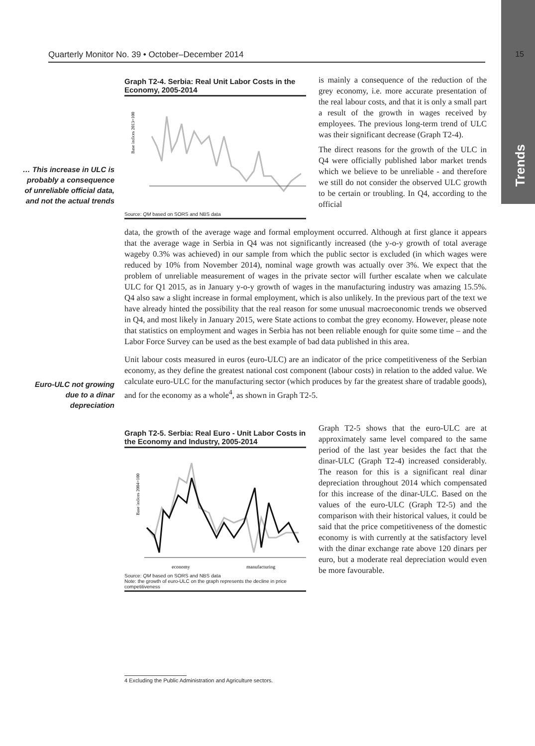Trends
Quarterly Monitor No. 39 • October–December 2014 15
Graph T2-4. Serbia: Real Unit Labor Costs in the Economy, 2005-2014
Base indices 2013=100
Source: QM based on SORS and NBS data
… This increase in ULC is probably a consequence of unreliable official data, and not the actual trends
is mainly a consequence of the reduction of the grey economy, i.e. more accurate presentation of the real labour costs, and that it is only a small part a result of the growth in wages received by employees. The previous long-term trend of ULC was their significant decrease (Graph T2-4).
The direct reasons for the growth of the ULC in Q4 were officially published labor market trends which we believe to be unreliable - and therefore we still do not consider the observed ULC growth to be certain or troubling. In Q4, according to the official
data, the growth of the average wage and formal employment occurred. Although at first glance it appears that the average wage in Serbia in Q4 was not significantly increased (the y-o-y growth of total average wageby 0.3% was achieved) in our sample from which the public sector is excluded (in which wages were reduced by 10% from November 2014), nominal wage growth was actually over 3%. We expect that the problem of unreliable measurement of wages in the private sector will further escalate when we calculate ULC for Q1 2015, as in January y-o-y growth of wages in the manufacturing industry was amazing 15.5%. Q4 also saw a slight increase in formal employment, which is also unlikely. In the previous part of the text we have already hinted the possibility that the real reason for some unusual macroeconomic trends we observed in Q4, and most likely in January 2015, were State actions to combat the grey economy. However, please note that statistics on employment and wages in Serbia has not been reliable enough for quite some time – and the Labor Force Survey can be used as the best example of bad data published in this area.
Unit labour costs measured in euros (euro-ULC) are an indicator of the price competitiveness of the Serbian economy, as they define the greatest national cost component (labour costs) in relation to the added value. We calculate euro-ULC for the manufacturing sector (which produces by far the greatest share of tradable goods), and for the economy as a whole<sup>4</sup>, as shown in Graph T2-5.
Euro-ULC not growing due to a dinar depreciation
Graph T2-5. Serbia: Real Euro - Unit Labor Costs in the Economy and Industry, 2005-2014
Base indices 2004=100
economy
manufacturing
Source: QM based on SORS and NBS data
Note: the growth of euro-ULC on the graph represents the decline in price competitiveness
Graph T2-5 shows that the euro-ULC are at approximately same level compared to the same period of the last year besides the fact that the dinar-ULC (Graph T2-4) increased considerably. The reason for this is a significant real dinar depreciation throughout 2014 which compensated for this increase of the dinar-ULC. Based on the values of the euro-ULC (Graph T2-5) and the comparison with their historical values, it could be said that the price competitiveness of the domestic economy is with currently at the satisfactory level with the dinar exchange rate above 120 dinars per euro, but a moderate real depreciation would even be more favourable.
4 Excluding the Public Administration and Agriculture sectors.